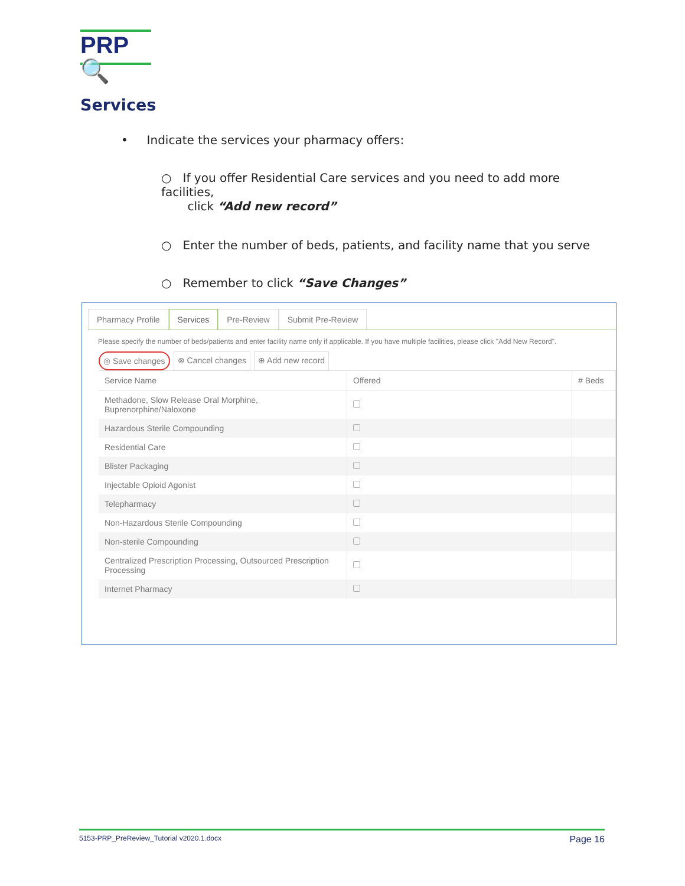PRP🔍
Services
• Indicate the services your pharmacy offers:
○ If you offer Residential Care services and you need to add more facilities,
click “Add new record”
○ Enter the number of beds, patients, and facility name that you serve
○ Remember to click “Save Changes”
Pharmacy Profile Services Pre-Review Submit Pre-Review
Please specify the number of beds/patients and enter facility name only if applicable. If you have multiple facilities, please click "Add New Record".
◎ Save changes ⊗ Cancel changes ⊕ Add new record
| Service Name | Offered | # Beds |
| --- | --- | --- |
| Methadone, Slow Release Oral Morphine, Buprenorphine/Naloxone | | |
| Hazardous Sterile Compounding | | |
| Residential Care | | |
| Blister Packaging | | |
| Injectable Opioid Agonist | | |
| Telepharmacy | | |
| Non-Hazardous Sterile Compounding | | |
| Non-sterile Compounding | | |
| Centralized Prescription Processing, Outsourced Prescription Processing | | |
| Internet Pharmacy | | |
5153-PRP_PreReview_Tutorial v2020.1.docx Page 16